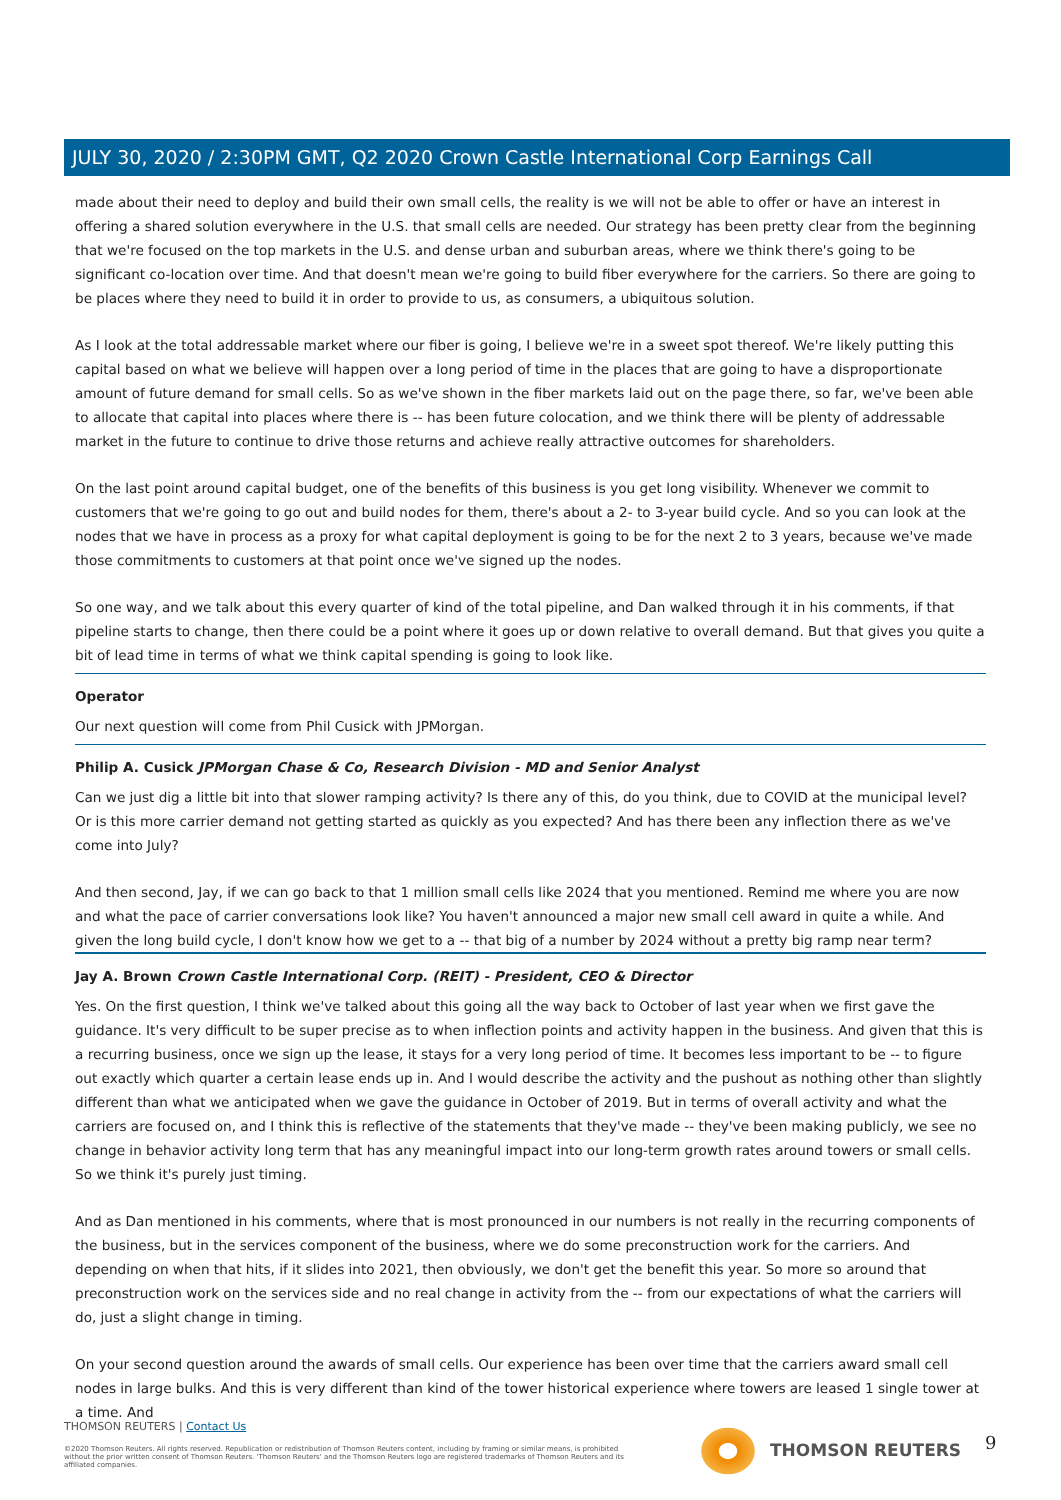JULY 30, 2020 / 2:30PM GMT, Q2 2020 Crown Castle International Corp Earnings Call
made about their need to deploy and build their own small cells, the reality is we will not be able to offer or have an interest in offering a shared solution everywhere in the U.S. that small cells are needed. Our strategy has been pretty clear from the beginning that we're focused on the top markets in the U.S. and dense urban and suburban areas, where we think there's going to be significant co-location over time. And that doesn't mean we're going to build fiber everywhere for the carriers. So there are going to be places where they need to build it in order to provide to us, as consumers, a ubiquitous solution.
As I look at the total addressable market where our fiber is going, I believe we're in a sweet spot thereof. We're likely putting this capital based on what we believe will happen over a long period of time in the places that are going to have a disproportionate amount of future demand for small cells. So as we've shown in the fiber markets laid out on the page there, so far, we've been able to allocate that capital into places where there is -- has been future colocation, and we think there will be plenty of addressable market in the future to continue to drive those returns and achieve really attractive outcomes for shareholders.
On the last point around capital budget, one of the benefits of this business is you get long visibility. Whenever we commit to customers that we're going to go out and build nodes for them, there's about a 2- to 3-year build cycle. And so you can look at the nodes that we have in process as a proxy for what capital deployment is going to be for the next 2 to 3 years, because we've made those commitments to customers at that point once we've signed up the nodes.
So one way, and we talk about this every quarter of kind of the total pipeline, and Dan walked through it in his comments, if that pipeline starts to change, then there could be a point where it goes up or down relative to overall demand. But that gives you quite a bit of lead time in terms of what we think capital spending is going to look like.
Operator
Our next question will come from Phil Cusick with JPMorgan.
Philip A. Cusick JPMorgan Chase & Co, Research Division - MD and Senior Analyst
Can we just dig a little bit into that slower ramping activity? Is there any of this, do you think, due to COVID at the municipal level? Or is this more carrier demand not getting started as quickly as you expected? And has there been any inflection there as we've come into July?
And then second, Jay, if we can go back to that 1 million small cells like 2024 that you mentioned. Remind me where you are now and what the pace of carrier conversations look like? You haven't announced a major new small cell award in quite a while. And given the long build cycle, I don't know how we get to a -- that big of a number by 2024 without a pretty big ramp near term?
Jay A. Brown Crown Castle International Corp. (REIT) - President, CEO & Director
Yes. On the first question, I think we've talked about this going all the way back to October of last year when we first gave the guidance. It's very difficult to be super precise as to when inflection points and activity happen in the business. And given that this is a recurring business, once we sign up the lease, it stays for a very long period of time. It becomes less important to be -- to figure out exactly which quarter a certain lease ends up in. And I would describe the activity and the pushout as nothing other than slightly different than what we anticipated when we gave the guidance in October of 2019. But in terms of overall activity and what the carriers are focused on, and I think this is reflective of the statements that they've made -- they've been making publicly, we see no change in behavior activity long term that has any meaningful impact into our long-term growth rates around towers or small cells. So we think it's purely just timing.
And as Dan mentioned in his comments, where that is most pronounced in our numbers is not really in the recurring components of the business, but in the services component of the business, where we do some preconstruction work for the carriers. And depending on when that hits, if it slides into 2021, then obviously, we don't get the benefit this year. So more so around that preconstruction work on the services side and no real change in activity from the -- from our expectations of what the carriers will do, just a slight change in timing.
On your second question around the awards of small cells. Our experience has been over time that the carriers award small cell nodes in large bulks. And this is very different than kind of the tower historical experience where towers are leased 1 single tower at a time. And
THOMSON REUTERS | Contact Us
©2020 Thomson Reuters. All rights reserved. Republication or redistribution of Thomson Reuters content, including by framing or similar means, is prohibited without the prior written consent of Thomson Reuters. 'Thomson Reuters' and the Thomson Reuters logo are registered trademarks of Thomson Reuters and its affiliated companies.
THOMSON REUTERS 9